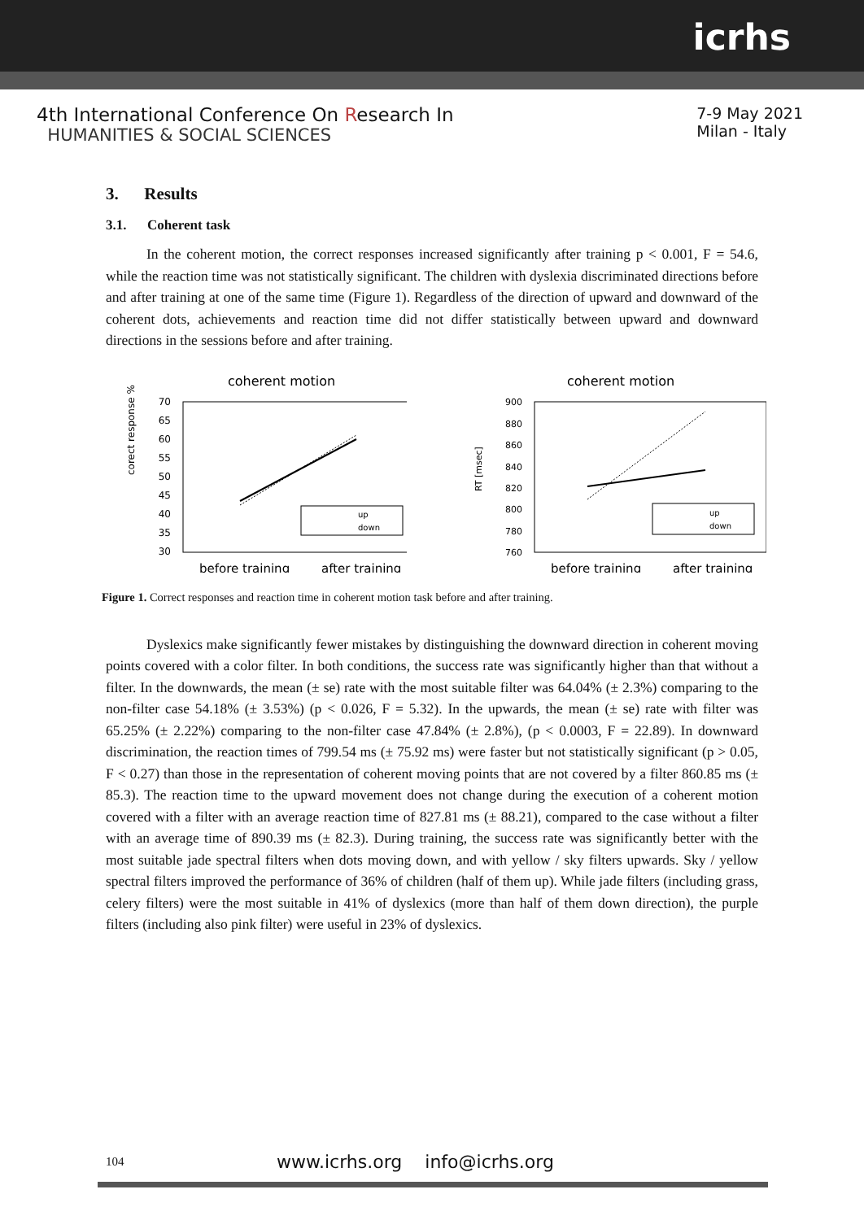icrhs
4th International Conference On Research In
HUMANITIES & SOCIAL SCIENCES
7-9 May 2021
Milan - Italy
3. Results
3.1. Coherent task
In the coherent motion, the correct responses increased significantly after training p < 0.001, F = 54.6, while the reaction time was not statistically significant. The children with dyslexia discriminated directions before and after training at one of the same time (Figure 1). Regardless of the direction of upward and downward of the coherent dots, achievements and reaction time did not differ statistically between upward and downward directions in the sessions before and after training.
coherent motion
corect response %
70
65
60
55
50
45
40
35
30
up
down
before training
after training
coherent motion
RT [msec]
900
880
860
840
820
800
780
760
up
down
before training
after training
Figure 1. Correct responses and reaction time in coherent motion task before and after training.
Dyslexics make significantly fewer mistakes by distinguishing the downward direction in coherent moving points covered with a color filter. In both conditions, the success rate was significantly higher than that without a filter. In the downwards, the mean (± se) rate with the most suitable filter was 64.04% (± 2.3%) comparing to the non-filter case 54.18% (± 3.53%) (p < 0.026, F = 5.32). In the upwards, the mean (± se) rate with filter was 65.25% (± 2.22%) comparing to the non-filter case 47.84% (± 2.8%), (p < 0.0003, F = 22.89). In downward discrimination, the reaction times of 799.54 ms (± 75.92 ms) were faster but not statistically significant (p > 0.05, F < 0.27) than those in the representation of coherent moving points that are not covered by a filter 860.85 ms (± 85.3). The reaction time to the upward movement does not change during the execution of a coherent motion covered with a filter with an average reaction time of 827.81 ms (± 88.21), compared to the case without a filter with an average time of 890.39 ms (± 82.3). During training, the success rate was significantly better with the most suitable jade spectral filters when dots moving down, and with yellow / sky filters upwards. Sky / yellow spectral filters improved the performance of 36% of children (half of them up). While jade filters (including grass, celery filters) were the most suitable in 41% of dyslexics (more than half of them down direction), the purple filters (including also pink filter) were useful in 23% of dyslexics.
104 www.icrhs.org info@icrhs.org